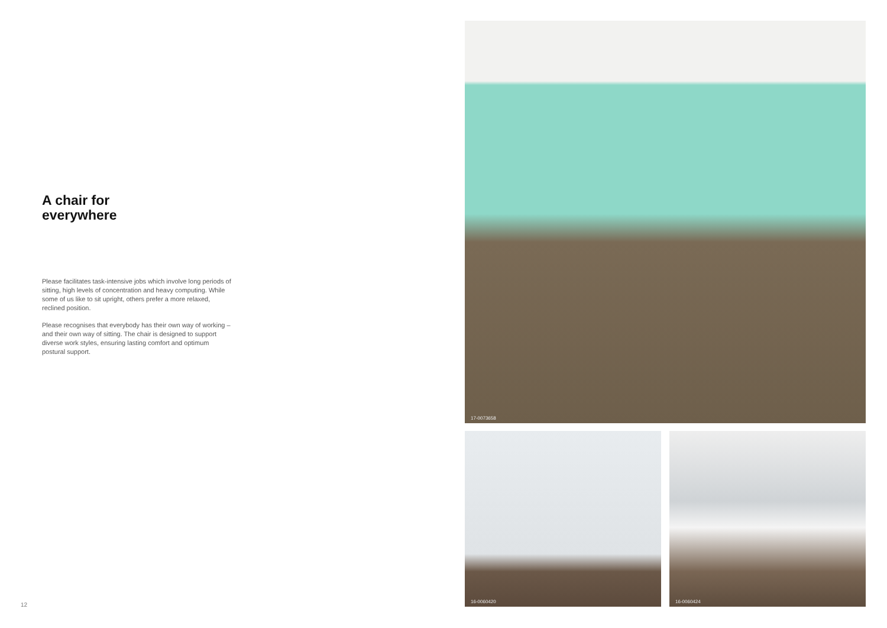A chair for
everywhere
Please facilitates task-intensive jobs which involve long periods of sitting, high levels of concentration and heavy computing. While some of us like to sit upright, others prefer a more relaxed, reclined position.
Please recognises that everybody has their own way of working – and their own way of sitting. The chair is designed to support diverse work styles, ensuring lasting comfort and optimum postural support.
17-0073658
16-0060420 16-0060424
12